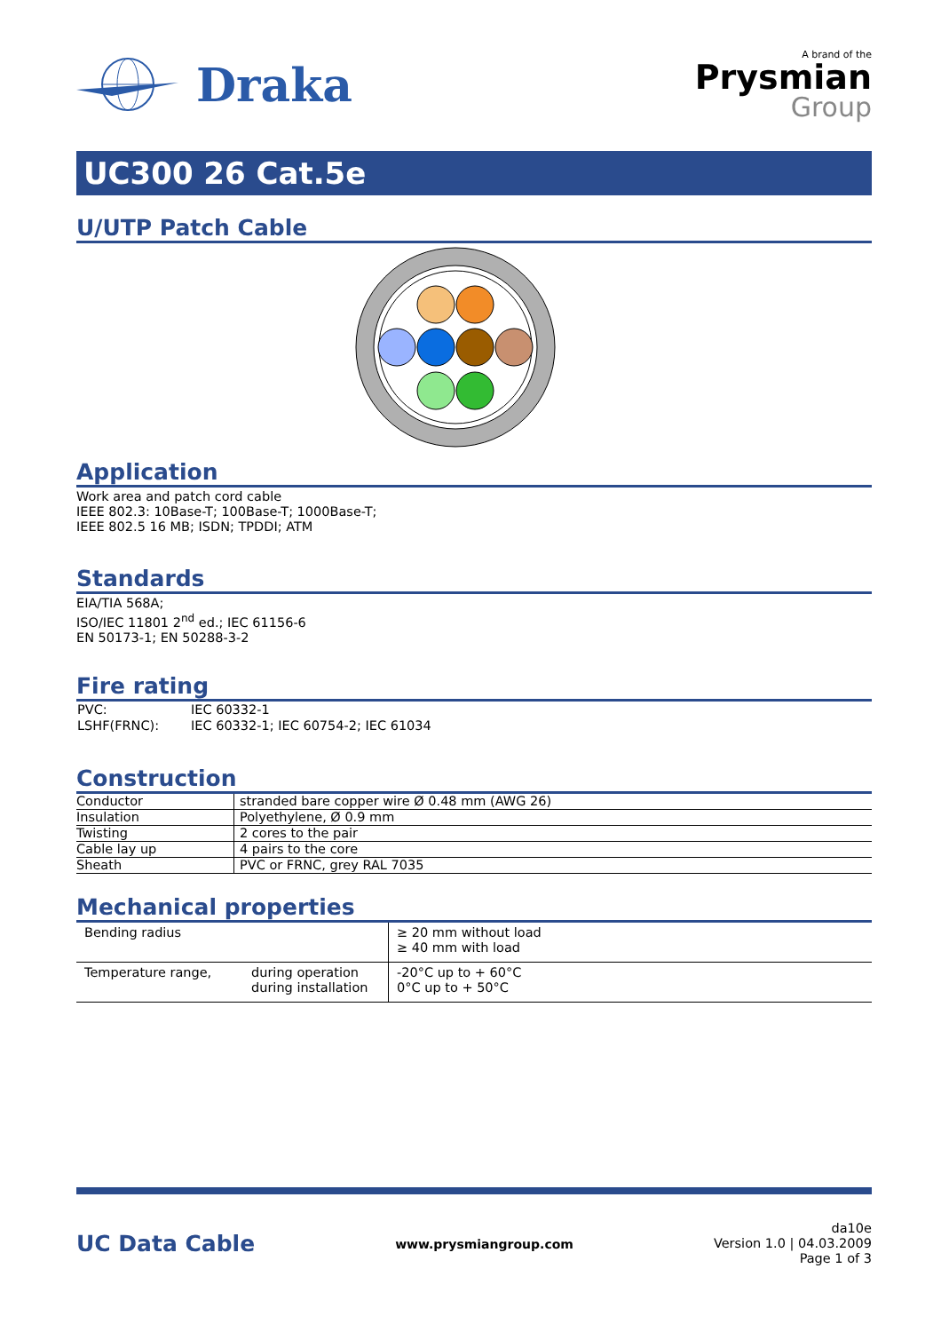Draka
A brand of the
Prysmian
Group
UC300 26 Cat.5e
U/UTP Patch Cable
Application
Work area and patch cord cable
IEEE 802.3: 10Base-T; 100Base-T; 1000Base-T;
IEEE 802.5 16 MB; ISDN; TPDDI; ATM
Standards
EIA/TIA 568A;
ISO/IEC 11801 2<sup>nd</sup> ed.; IEC 61156-6
EN 50173-1; EN 50288-3-2
Fire rating
| PVC: | IEC 60332-1 |
| LSHF(FRNC): | IEC 60332-1; IEC 60754-2; IEC 61034 |
Construction
| Conductor | stranded bare copper wire Ø 0.48 mm (AWG 26) |
| Insulation | Polyethylene, Ø 0.9 mm |
| Twisting | 2 cores to the pair |
| Cable lay up | 4 pairs to the core |
| Sheath | PVC or FRNC, grey RAL 7035 |
Mechanical properties
| Bending radius | | ≥ 20 mm without load ≥ 40 mm with load |
| Temperature range, | during operation during installation | -20°C up to + 60°C 0°C up to + 50°C |
UC Data Cable www.prysmiangroup.com da10e
Version 1.0 | 04.03.2009
Page 1 of 3